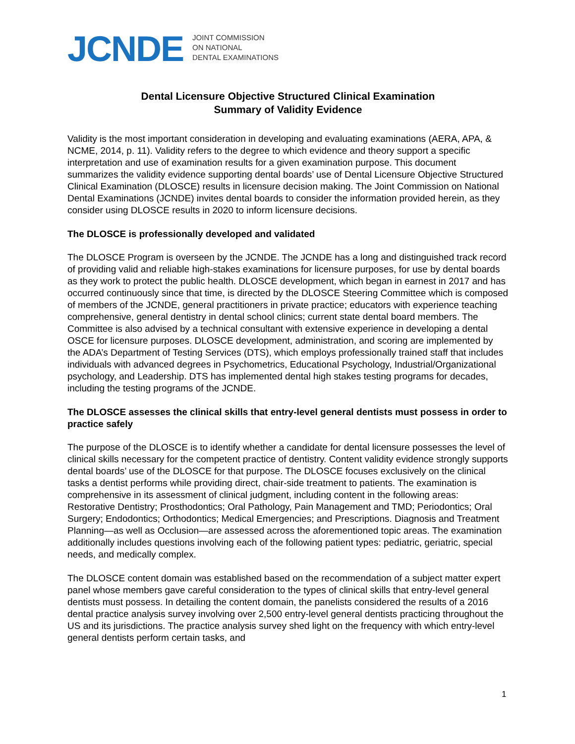JCNDE
JOINT COMMISSION
ON NATIONAL
DENTAL EXAMINATIONS
Dental Licensure Objective Structured Clinical Examination
Summary of Validity Evidence
Validity is the most important consideration in developing and evaluating examinations (AERA, APA, & NCME, 2014, p. 11). Validity refers to the degree to which evidence and theory support a specific interpretation and use of examination results for a given examination purpose. This document summarizes the validity evidence supporting dental boards’ use of Dental Licensure Objective Structured Clinical Examination (DLOSCE) results in licensure decision making. The Joint Commission on National Dental Examinations (JCNDE) invites dental boards to consider the information provided herein, as they consider using DLOSCE results in 2020 to inform licensure decisions.
The DLOSCE is professionally developed and validated
The DLOSCE Program is overseen by the JCNDE. The JCNDE has a long and distinguished track record of providing valid and reliable high-stakes examinations for licensure purposes, for use by dental boards as they work to protect the public health. DLOSCE development, which began in earnest in 2017 and has occurred continuously since that time, is directed by the DLOSCE Steering Committee which is composed of members of the JCNDE, general practitioners in private practice; educators with experience teaching comprehensive, general dentistry in dental school clinics; current state dental board members. The Committee is also advised by a technical consultant with extensive experience in developing a dental OSCE for licensure purposes. DLOSCE development, administration, and scoring are implemented by the ADA’s Department of Testing Services (DTS), which employs professionally trained staff that includes individuals with advanced degrees in Psychometrics, Educational Psychology, Industrial/Organizational psychology, and Leadership. DTS has implemented dental high stakes testing programs for decades, including the testing programs of the JCNDE.
The DLOSCE assesses the clinical skills that entry-level general dentists must possess in order to practice safely
The purpose of the DLOSCE is to identify whether a candidate for dental licensure possesses the level of clinical skills necessary for the competent practice of dentistry. Content validity evidence strongly supports dental boards’ use of the DLOSCE for that purpose. The DLOSCE focuses exclusively on the clinical tasks a dentist performs while providing direct, chair-side treatment to patients. The examination is comprehensive in its assessment of clinical judgment, including content in the following areas: Restorative Dentistry; Prosthodontics; Oral Pathology, Pain Management and TMD; Periodontics; Oral Surgery; Endodontics; Orthodontics; Medical Emergencies; and Prescriptions. Diagnosis and Treatment Planning—as well as Occlusion—are assessed across the aforementioned topic areas. The examination additionally includes questions involving each of the following patient types: pediatric, geriatric, special needs, and medically complex.
The DLOSCE content domain was established based on the recommendation of a subject matter expert panel whose members gave careful consideration to the types of clinical skills that entry-level general dentists must possess. In detailing the content domain, the panelists considered the results of a 2016 dental practice analysis survey involving over 2,500 entry-level general dentists practicing throughout the US and its jurisdictions. The practice analysis survey shed light on the frequency with which entry-level general dentists perform certain tasks, and
1